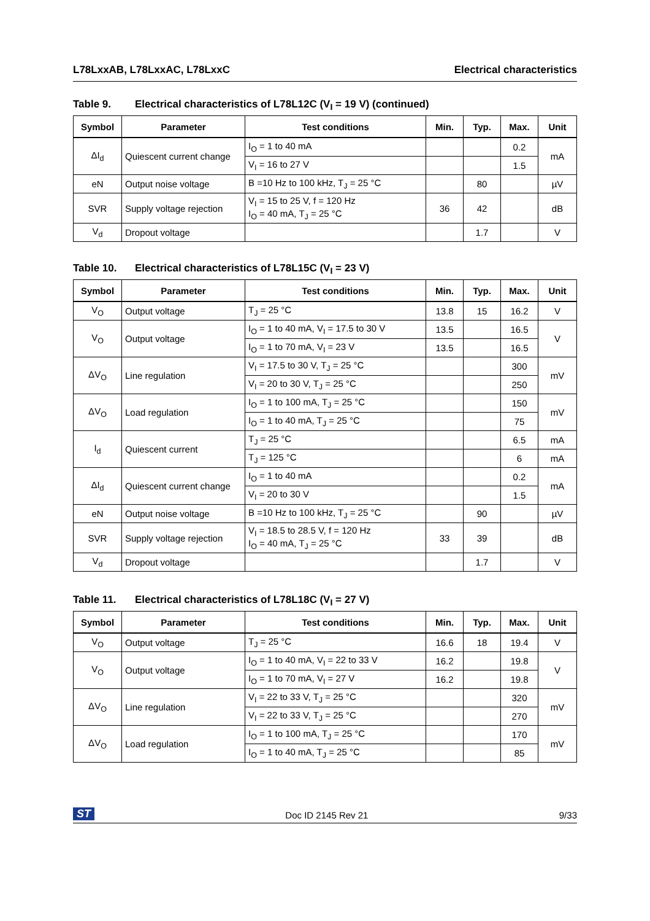L78LxxAB, L78LxxAC, L78LxxC Electrical characteristics
Table 9. Electrical characteristics of L78L12C (V<sub>I</sub> = 19 V) (continued)
| Symbol | Parameter | Test conditions | Min. | Typ. | Max. | Unit |
| --- | --- | --- | --- | --- | --- | --- |
| ΔI<sub>d</sub> | Quiescent current change | I<sub>O</sub> = 1 to 40 mA | | | 0.2 | mA |
| | | V<sub>I</sub> = 16 to 27 V | | | 1.5 | |
| eN | Output noise voltage | B =10 Hz to 100 kHz, T<sub>J</sub> = 25 °C | | 80 | | µV |
| SVR | Supply voltage rejection | V<sub>I</sub> = 15 to 25 V, f = 120 Hz I<sub>O</sub> = 40 mA, T<sub>J</sub> = 25 °C | 36 | 42 | | dB |
| V<sub>d</sub> | Dropout voltage | | | 1.7 | | V |
Table 10. Electrical characteristics of L78L15C (V<sub>I</sub> = 23 V)
| Symbol | Parameter | Test conditions | Min. | Typ. | Max. | Unit |
| --- | --- | --- | --- | --- | --- | --- |
| V<sub>O</sub> | Output voltage | T<sub>J</sub> = 25 °C | 13.8 | 15 | 16.2 | V |
| V<sub>O</sub> | Output voltage | I<sub>O</sub> = 1 to 40 mA, V<sub>I</sub> = 17.5 to 30 V | 13.5 | | 16.5 | V |
| | | I<sub>O</sub> = 1 to 70 mA, V<sub>I</sub> = 23 V | 13.5 | | 16.5 | |
| ΔV<sub>O</sub> | Line regulation | V<sub>I</sub> = 17.5 to 30 V, T<sub>J</sub> = 25 °C | | | 300 | mV |
| | | V<sub>I</sub> = 20 to 30 V, T<sub>J</sub> = 25 °C | | | 250 | |
| ΔV<sub>O</sub> | Load regulation | I<sub>O</sub> = 1 to 100 mA, T<sub>J</sub> = 25 °C | | | 150 | mV |
| | | I<sub>O</sub> = 1 to 40 mA, T<sub>J</sub> = 25 °C | | | 75 | |
| I<sub>d</sub> | Quiescent current | T<sub>J</sub> = 25 °C | | | 6.5 | mA |
| | | T<sub>J</sub> = 125 °C | | | 6 | mA |
| ΔI<sub>d</sub> | Quiescent current change | I<sub>O</sub> = 1 to 40 mA | | | 0.2 | mA |
| | | V<sub>I</sub> = 20 to 30 V | | | 1.5 | |
| eN | Output noise voltage | B =10 Hz to 100 kHz, T<sub>J</sub> = 25 °C | | 90 | | µV |
| SVR | Supply voltage rejection | V<sub>I</sub> = 18.5 to 28.5 V, f = 120 Hz I<sub>O</sub> = 40 mA, T<sub>J</sub> = 25 °C | 33 | 39 | | dB |
| V<sub>d</sub> | Dropout voltage | | | 1.7 | | V |
Table 11. Electrical characteristics of L78L18C (V<sub>I</sub> = 27 V)
| Symbol | Parameter | Test conditions | Min. | Typ. | Max. | Unit |
| --- | --- | --- | --- | --- | --- | --- |
| V<sub>O</sub> | Output voltage | T<sub>J</sub> = 25 °C | 16.6 | 18 | 19.4 | V |
| V<sub>O</sub> | Output voltage | I<sub>O</sub> = 1 to 40 mA, V<sub>I</sub> = 22 to 33 V | 16.2 | | 19.8 | V |
| | | I<sub>O</sub> = 1 to 70 mA, V<sub>I</sub> = 27 V | 16.2 | | 19.8 | |
| ΔV<sub>O</sub> | Line regulation | V<sub>I</sub> = 22 to 33 V, T<sub>J</sub> = 25 °C | | | 320 | mV |
| | | V<sub>I</sub> = 22 to 33 V, T<sub>J</sub> = 25 °C | | | 270 | |
| ΔV<sub>O</sub> | Load regulation | I<sub>O</sub> = 1 to 100 mA, T<sub>J</sub> = 25 °C | | | 170 | mV |
| | | I<sub>O</sub> = 1 to 40 mA, T<sub>J</sub> = 25 °C | | | 85 | |
ST Doc ID 2145 Rev 21 9/33